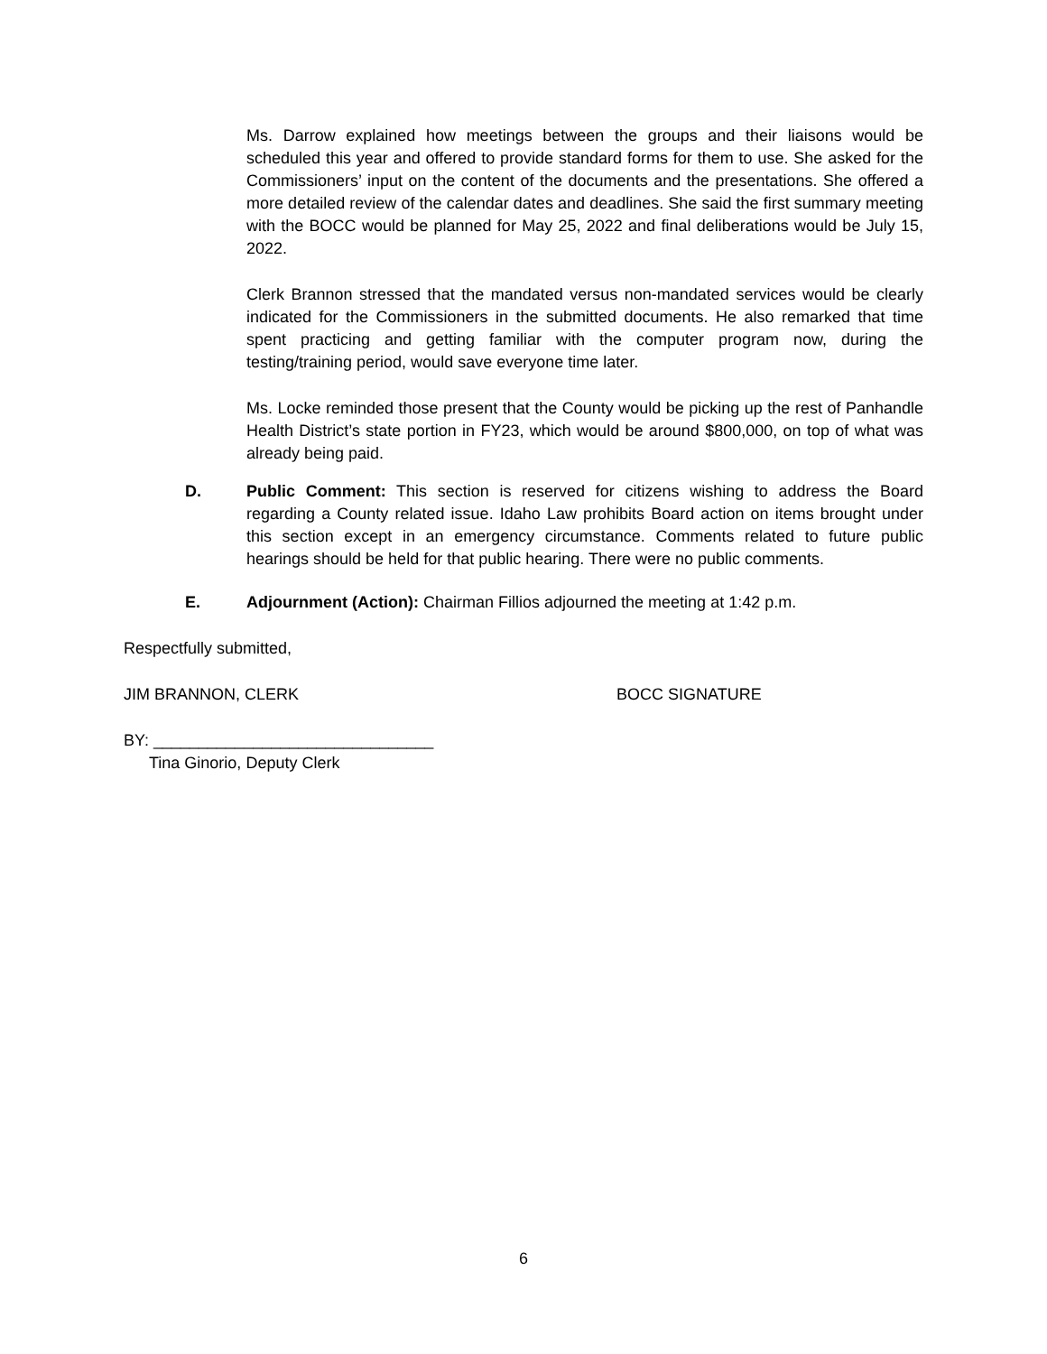Ms. Darrow explained how meetings between the groups and their liaisons would be scheduled this year and offered to provide standard forms for them to use. She asked for the Commissioners’ input on the content of the documents and the presentations. She offered a more detailed review of the calendar dates and deadlines. She said the first summary meeting with the BOCC would be planned for May 25, 2022 and final deliberations would be July 15, 2022.
Clerk Brannon stressed that the mandated versus non-mandated services would be clearly indicated for the Commissioners in the submitted documents. He also remarked that time spent practicing and getting familiar with the computer program now, during the testing/training period, would save everyone time later.
Ms. Locke reminded those present that the County would be picking up the rest of Panhandle Health District’s state portion in FY23, which would be around $800,000, on top of what was already being paid.
D. Public Comment: This section is reserved for citizens wishing to address the Board regarding a County related issue. Idaho Law prohibits Board action on items brought under this section except in an emergency circumstance. Comments related to future public hearings should be held for that public hearing. There were no public comments.
E. Adjournment (Action): Chairman Fillios adjourned the meeting at 1:42 p.m.
Respectfully submitted,
JIM BRANNON, CLERK BOCC SIGNATURE
BY: _______________________________
Tina Ginorio, Deputy Clerk
6